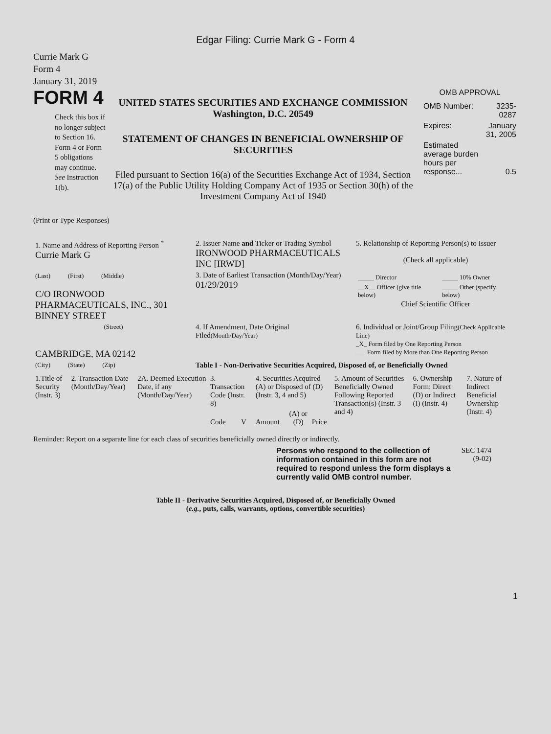Edgar Filing: Currie Mark G - Form 4
Currie Mark G
Form 4
January 31, 2019
FORM 4
Check this box if no longer subject to Section 16. Form 4 or Form 5 obligations may continue. See Instruction 1(b).
UNITED STATES SECURITIES AND EXCHANGE COMMISSION
Washington, D.C. 20549
STATEMENT OF CHANGES IN BENEFICIAL OWNERSHIP OF SECURITIES
Filed pursuant to Section 16(a) of the Securities Exchange Act of 1934, Section 17(a) of the Public Utility Holding Company Act of 1935 or Section 30(h) of the Investment Company Act of 1940
OMB APPROVAL
| OMB Number: | 3235-0287 |
| Expires: | January 31, 2005 |
| Estimated average burden hours per response... | 0.5 |
(Print or Type Responses)
| 1. Name and Address of Reporting Person <sup>*</sup> Currie Mark G | 2. Issuer Name and Ticker or Trading Symbol IRONWOOD PHARMACEUTICALS INC [IRWD] | 5. Relationship of Reporting Person(s) to Issuer (Check all applicable) / _____ Director / _____ 10% Owner / / __X__ Officer (give title below) / _____ Other (specify below) / Chief Scientific Officer |
| (Last) (First) (Middle) C/O IRONWOOD PHARMACEUTICALS, INC., 301 BINNEY STREET | 3. Date of Earliest Transaction (Month/Day/Year) 01/29/2019 | |
| (Street) CAMBRIDGE, MA 02142 | 4. If Amendment, Date Original Filed (Month/Day/Year) | 6. Individual or Joint/Group Filing (Check Applicable Line) _X_ Form filed by One Reporting Person ___ Form filed by More than One Reporting Person |
| (City) (State) (Zip) | Table I - Non-Derivative Securities Acquired, Disposed of, or Beneficially Owned | |
| 1.Title of Security (Instr. 3) | 2. Transaction Date (Month/Day/Year) | 2A. Deemed Execution Date, if any (Month/Day/Year) | 3. Transaction Code (Instr. 8) | | 4. Securities Acquired (A) or Disposed of (D) (Instr. 3, 4 and 5) | | | 5. Amount of Securities Beneficially Owned Following Reported Transaction(s) (Instr. 3 and 4) | 6. Ownership Form: Direct (D) or Indirect (I) (Instr. 4) | 7. Nature of Indirect Beneficial Ownership (Instr. 4) |
| --- | --- | --- | --- | --- | --- | --- | --- | --- | --- | --- |
| | | | Code | V | Amount | (A) or (D) | Price | | | |
Reminder: Report on a separate line for each class of securities beneficially owned directly or indirectly.
Persons who respond to the collection of information contained in this form are not required to respond unless the form displays a currently valid OMB control number.
SEC 1474
(9-02)
Table II - Derivative Securities Acquired, Disposed of, or Beneficially Owned
(e.g., puts, calls, warrants, options, convertible securities)
1